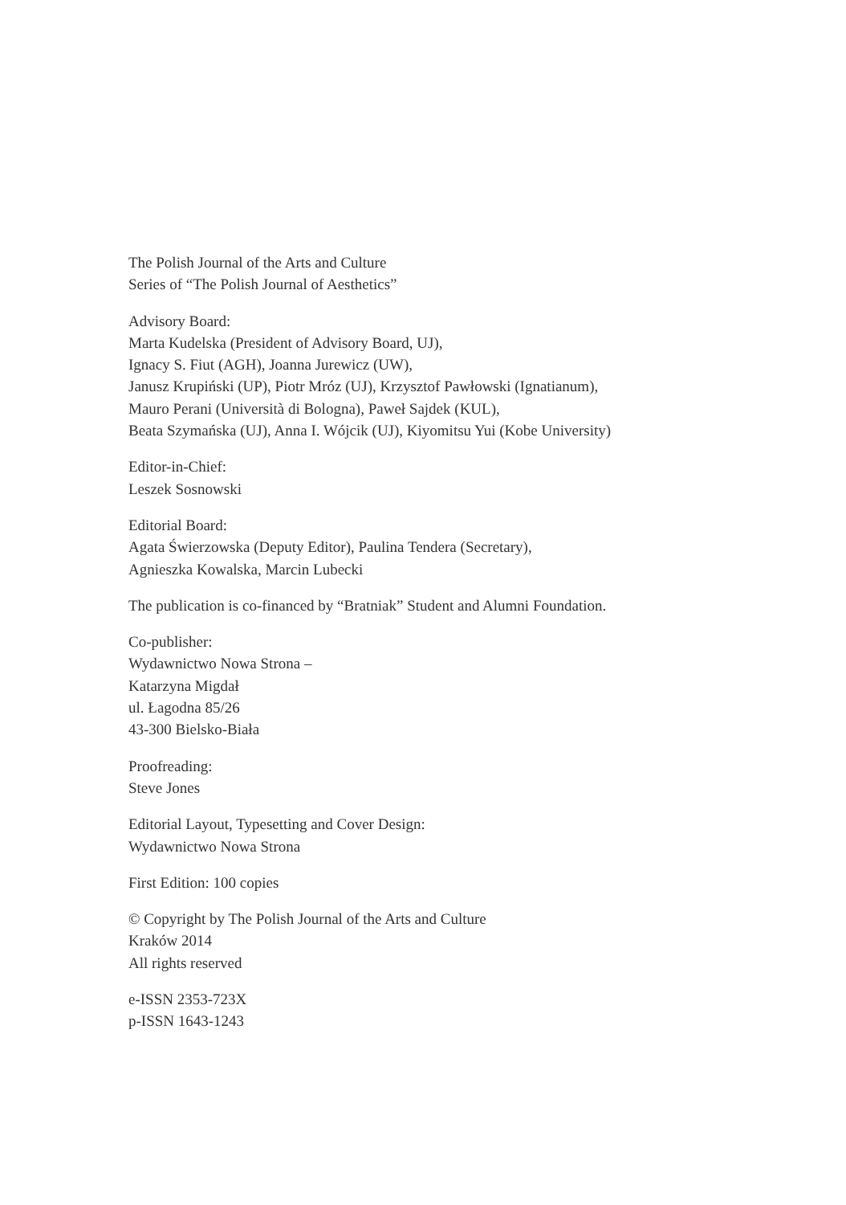The Polish Journal of the Arts and Culture
Series of “The Polish Journal of Aesthetics”
Advisory Board:
Marta Kudelska (President of Advisory Board, UJ),
Ignacy S. Fiut (AGH), Joanna Jurewicz (UW),
Janusz Krupiński (UP), Piotr Mróz (UJ), Krzysztof Pawłowski (Ignatianum),
Mauro Perani (Università di Bologna), Paweł Sajdek (KUL),
Beata Szymańska (UJ), Anna I. Wójcik (UJ), Kiyomitsu Yui (Kobe University)
Editor-in-Chief:
Leszek Sosnowski
Editorial Board:
Agata Świerzowska (Deputy Editor), Paulina Tendera (Secretary),
Agnieszka Kowalska, Marcin Lubecki
The publication is co-financed by “Bratniak” Student and Alumni Foundation.
Co-publisher:
Wydawnictwo Nowa Strona –
Katarzyna Migdał
ul. Łagodna 85/26
43-300 Bielsko-Biała
Proofreading:
Steve Jones
Editorial Layout, Typesetting and Cover Design:
Wydawnictwo Nowa Strona
First Edition: 100 copies
© Copyright by The Polish Journal of the Arts and Culture
Kraków 2014
All rights reserved
e-ISSN 2353-723X
p-ISSN 1643-1243